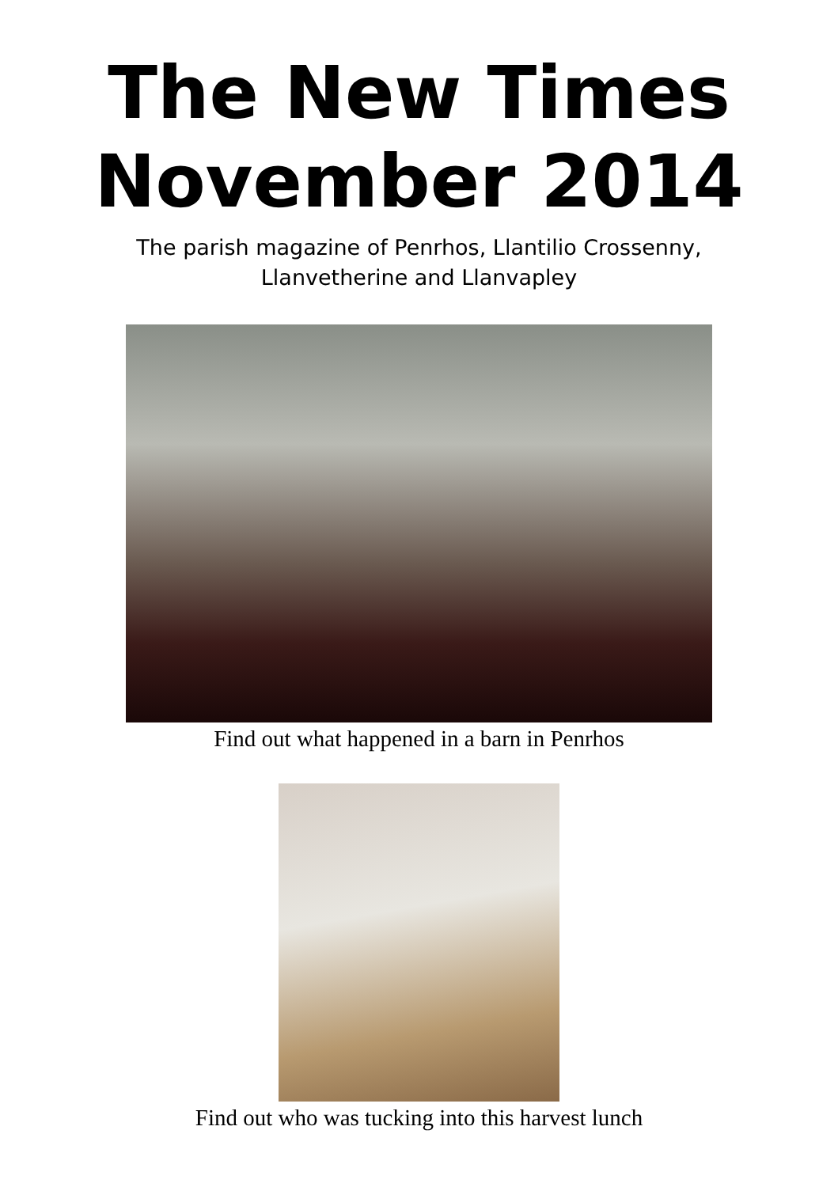The New Times
November 2014
The parish magazine of Penrhos, Llantilio Crossenny,
Llanvetherine and Llanvapley
Find out what happened in a barn in Penrhos
Find out who was tucking into this harvest lunch